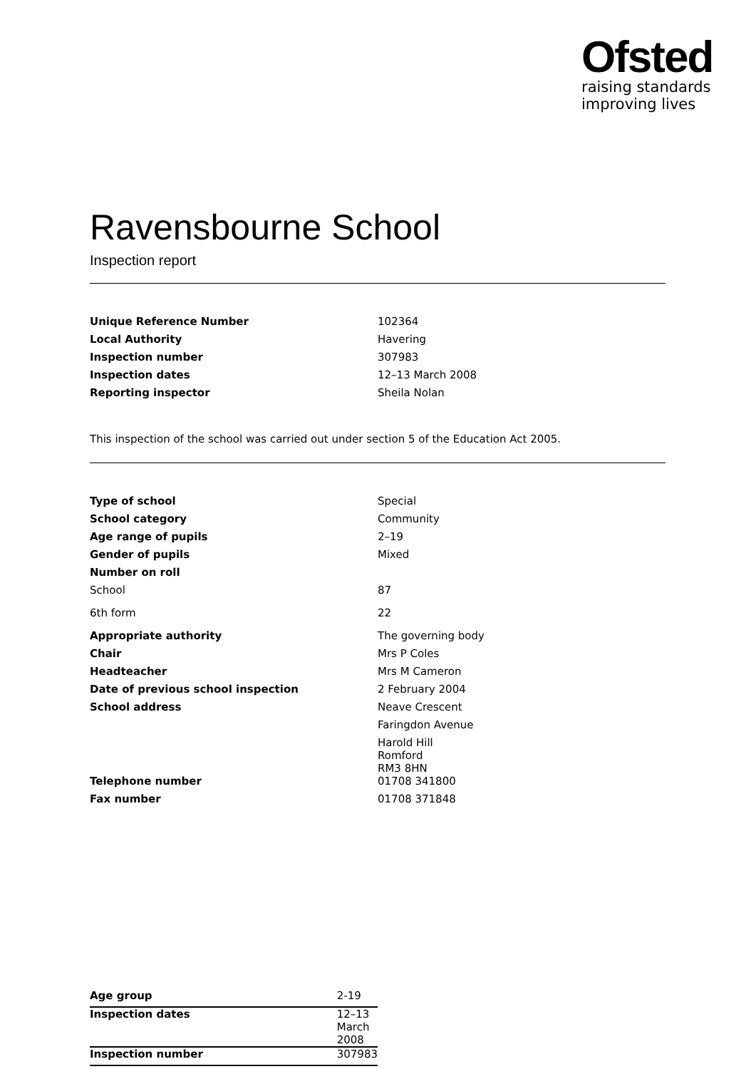Ofsted
raising standards
improving lives
Ravensbourne School
Inspection report
| Unique Reference Number | 102364 |
| Local Authority | Havering |
| Inspection number | 307983 |
| Inspection dates | 12–13 March 2008 |
| Reporting inspector | Sheila Nolan |
This inspection of the school was carried out under section 5 of the Education Act 2005.
| Type of school | Special |
| School category | Community |
| Age range of pupils | 2–19 |
| Gender of pupils | Mixed |
| Number on roll | |
| School | 87 |
| 6th form | 22 |
| Appropriate authority | The governing body |
| Chair | Mrs P Coles |
| Headteacher | Mrs M Cameron |
| Date of previous school inspection | 2 February 2004 |
| School address | Neave Crescent Faringdon Avenue Harold Hill Romford RM3 8HN |
| Telephone number | 01708 341800 |
| Fax number | 01708 371848 |
| Age group | 2-19 |
| Inspection dates | 12–13 March 2008 |
| Inspection number | 307983 |